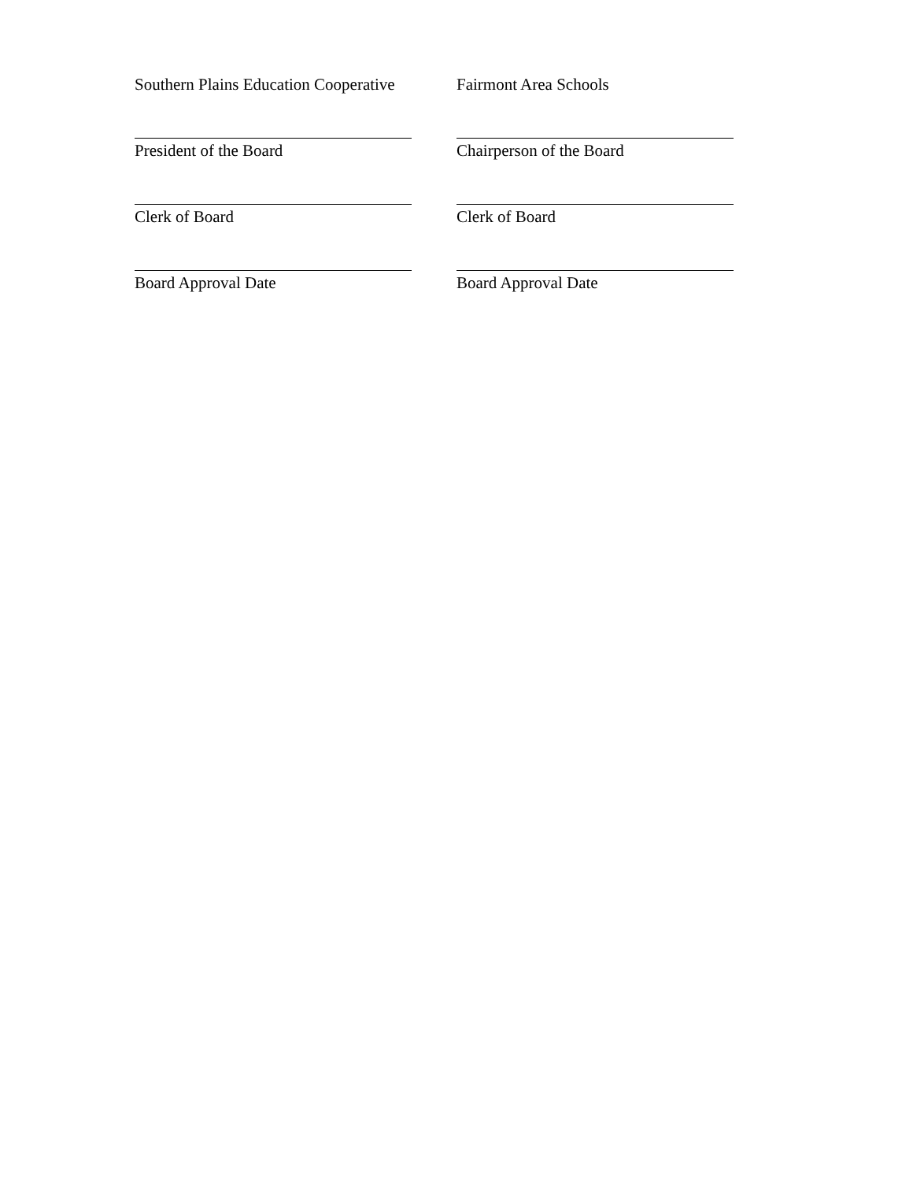Southern Plains Education Cooperative
Fairmont Area Schools
President of the Board Chairperson of the Board
Clerk of Board Clerk of Board
Board Approval Date Board Approval Date